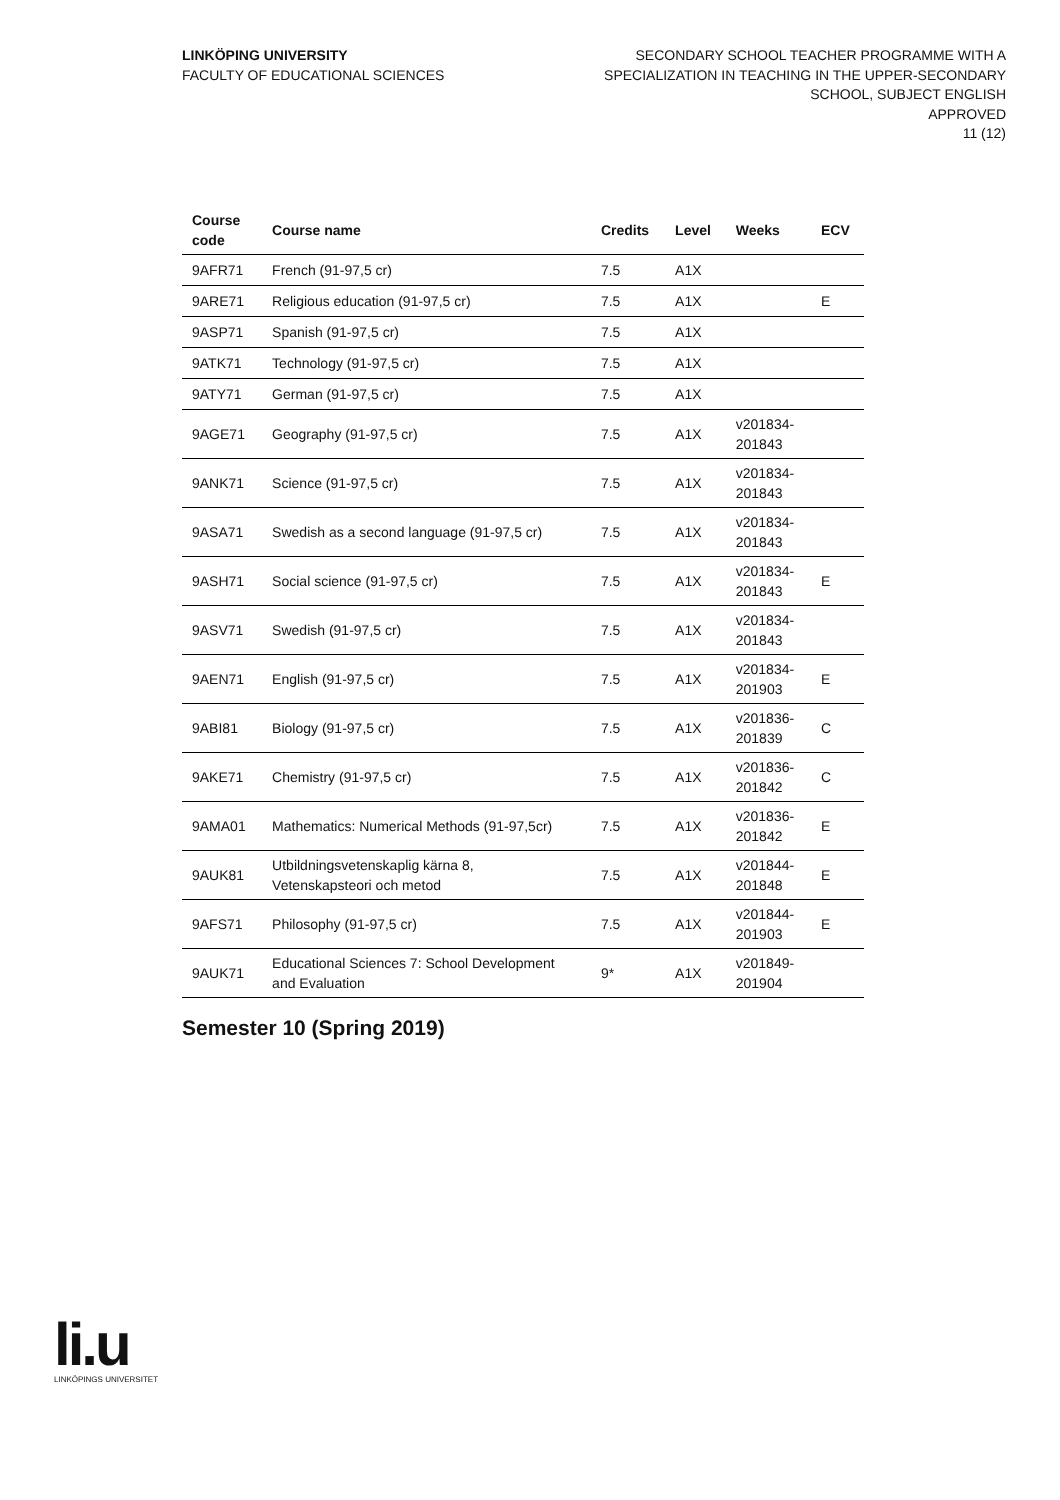LINKÖPING UNIVERSITY
FACULTY OF EDUCATIONAL SCIENCES
SECONDARY SCHOOL TEACHER PROGRAMME WITH A
SPECIALIZATION IN TEACHING IN THE UPPER-SECONDARY
SCHOOL, SUBJECT ENGLISH
APPROVED
11 (12)
| Course code | Course name | Credits | Level | Weeks | ECV |
| --- | --- | --- | --- | --- | --- |
| 9AFR71 | French (91-97,5 cr) | 7.5 | A1X | | |
| 9ARE71 | Religious education (91-97,5 cr) | 7.5 | A1X | | E |
| 9ASP71 | Spanish (91-97,5 cr) | 7.5 | A1X | | |
| 9ATK71 | Technology (91-97,5 cr) | 7.5 | A1X | | |
| 9ATY71 | German (91-97,5 cr) | 7.5 | A1X | | |
| 9AGE71 | Geography (91-97,5 cr) | 7.5 | A1X | v201834- 201843 | |
| 9ANK71 | Science (91-97,5 cr) | 7.5 | A1X | v201834- 201843 | |
| 9ASA71 | Swedish as a second language (91-97,5 cr) | 7.5 | A1X | v201834- 201843 | |
| 9ASH71 | Social science (91-97,5 cr) | 7.5 | A1X | v201834- 201843 | E |
| 9ASV71 | Swedish (91-97,5 cr) | 7.5 | A1X | v201834- 201843 | |
| 9AEN71 | English (91-97,5 cr) | 7.5 | A1X | v201834- 201903 | E |
| 9ABI81 | Biology (91-97,5 cr) | 7.5 | A1X | v201836- 201839 | C |
| 9AKE71 | Chemistry (91-97,5 cr) | 7.5 | A1X | v201836- 201842 | C |
| 9AMA01 | Mathematics: Numerical Methods (91-97,5cr) | 7.5 | A1X | v201836- 201842 | E |
| 9AUK81 | Utbildningsvetenskaplig kärna 8, Vetenskapsteori och metod | 7.5 | A1X | v201844- 201848 | E |
| 9AFS71 | Philosophy (91-97,5 cr) | 7.5 | A1X | v201844- 201903 | E |
| 9AUK71 | Educational Sciences 7: School Development and Evaluation | 9* | A1X | v201849- 201904 | |
Semester 10 (Spring 2019)
li.u
LINKÖPINGS UNIVERSITET